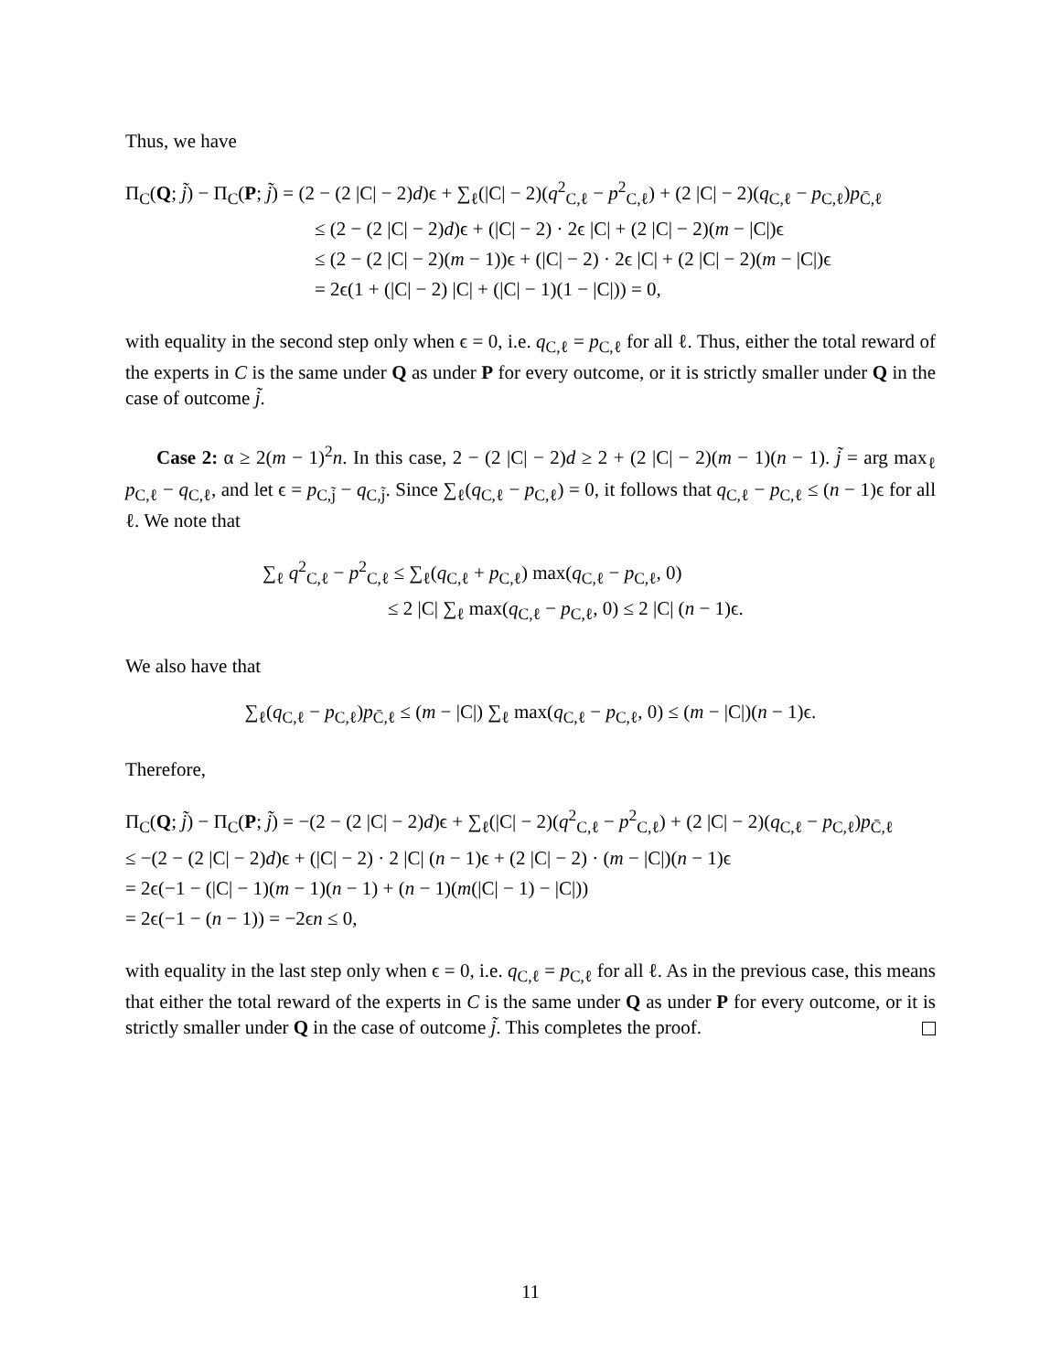Thus, we have
Π<sub>C</sub>(Q; j̃) − Π<sub>C</sub>(P; j̃) = (2 − (2 |C| − 2)d)ϵ + ∑<sub>ℓ</sub>(|C| − 2)(q<sup>2</sup><sub>C,ℓ</sub> − p<sup>2</sup><sub>C,ℓ</sub>) + (2 |C| − 2)(q<sub>C,ℓ</sub> − p<sub>C,ℓ</sub>)p<sub>C̄,ℓ</sub>
≤ (2 − (2 |C| − 2)d)ϵ + (|C| − 2) · 2ϵ |C| + (2 |C| − 2)(m − |C|)ϵ
≤ (2 − (2 |C| − 2)(m − 1))ϵ + (|C| − 2) · 2ϵ |C| + (2 |C| − 2)(m − |C|)ϵ
= 2ϵ(1 + (|C| − 2) |C| + (|C| − 1)(1 − |C|)) = 0,
with equality in the second step only when ϵ = 0, i.e. q<sub>C,ℓ</sub> = p<sub>C,ℓ</sub> for all ℓ. Thus, either the total reward of the experts in C is the same under Q as under P for every outcome, or it is strictly smaller under Q in the case of outcome j̃.
Case 2: α ≥ 2(m − 1)<sup>2</sup>n. In this case, 2 − (2 |C| − 2)d ≥ 2 + (2 |C| − 2)(m − 1)(n − 1). j̃ = arg max<sub>ℓ</sub> p<sub>C,ℓ</sub> − q<sub>C,ℓ</sub>, and let ϵ = p<sub>C,j̃</sub> − q<sub>C,j̃</sub>. Since ∑<sub>ℓ</sub>(q<sub>C,ℓ</sub> − p<sub>C,ℓ</sub>) = 0, it follows that q<sub>C,ℓ</sub> − p<sub>C,ℓ</sub> ≤ (n − 1)ϵ for all ℓ. We note that
∑<sub>ℓ</sub> q<sup>2</sup><sub>C,ℓ</sub> − p<sup>2</sup><sub>C,ℓ</sub> ≤ ∑<sub>ℓ</sub>(q<sub>C,ℓ</sub> + p<sub>C,ℓ</sub>) max(q<sub>C,ℓ</sub> − p<sub>C,ℓ</sub>, 0)
≤ 2 |C| ∑<sub>ℓ</sub> max(q<sub>C,ℓ</sub> − p<sub>C,ℓ</sub>, 0) ≤ 2 |C| (n − 1)ϵ.
We also have that
∑<sub>ℓ</sub>(q<sub>C,ℓ</sub> − p<sub>C,ℓ</sub>)p<sub>C̄,ℓ</sub> ≤ (m − |C|) ∑<sub>ℓ</sub> max(q<sub>C,ℓ</sub> − p<sub>C,ℓ</sub>, 0) ≤ (m − |C|)(n − 1)ϵ.
Therefore,
Π<sub>C</sub>(Q; j̃) − Π<sub>C</sub>(P; j̃) = −(2 − (2 |C| − 2)d)ϵ + ∑<sub>ℓ</sub>(|C| − 2)(q<sup>2</sup><sub>C,ℓ</sub> − p<sup>2</sup><sub>C,ℓ</sub>) + (2 |C| − 2)(q<sub>C,ℓ</sub> − p<sub>C,ℓ</sub>)p<sub>C̄,ℓ</sub>
≤ −(2 − (2 |C| − 2)d)ϵ + (|C| − 2) · 2 |C| (n − 1)ϵ + (2 |C| − 2) · (m − |C|)(n − 1)ϵ
= 2ϵ(−1 − (|C| − 1)(m − 1)(n − 1) + (n − 1)(m(|C| − 1) − |C|))
= 2ϵ(−1 − (n − 1)) = −2ϵn ≤ 0,
with equality in the last step only when ϵ = 0, i.e. q<sub>C,ℓ</sub> = p<sub>C,ℓ</sub> for all ℓ. As in the previous case, this means that either the total reward of the experts in C is the same under Q as under P for every outcome, or it is strictly smaller under Q in the case of outcome j̃. This completes the proof.
11